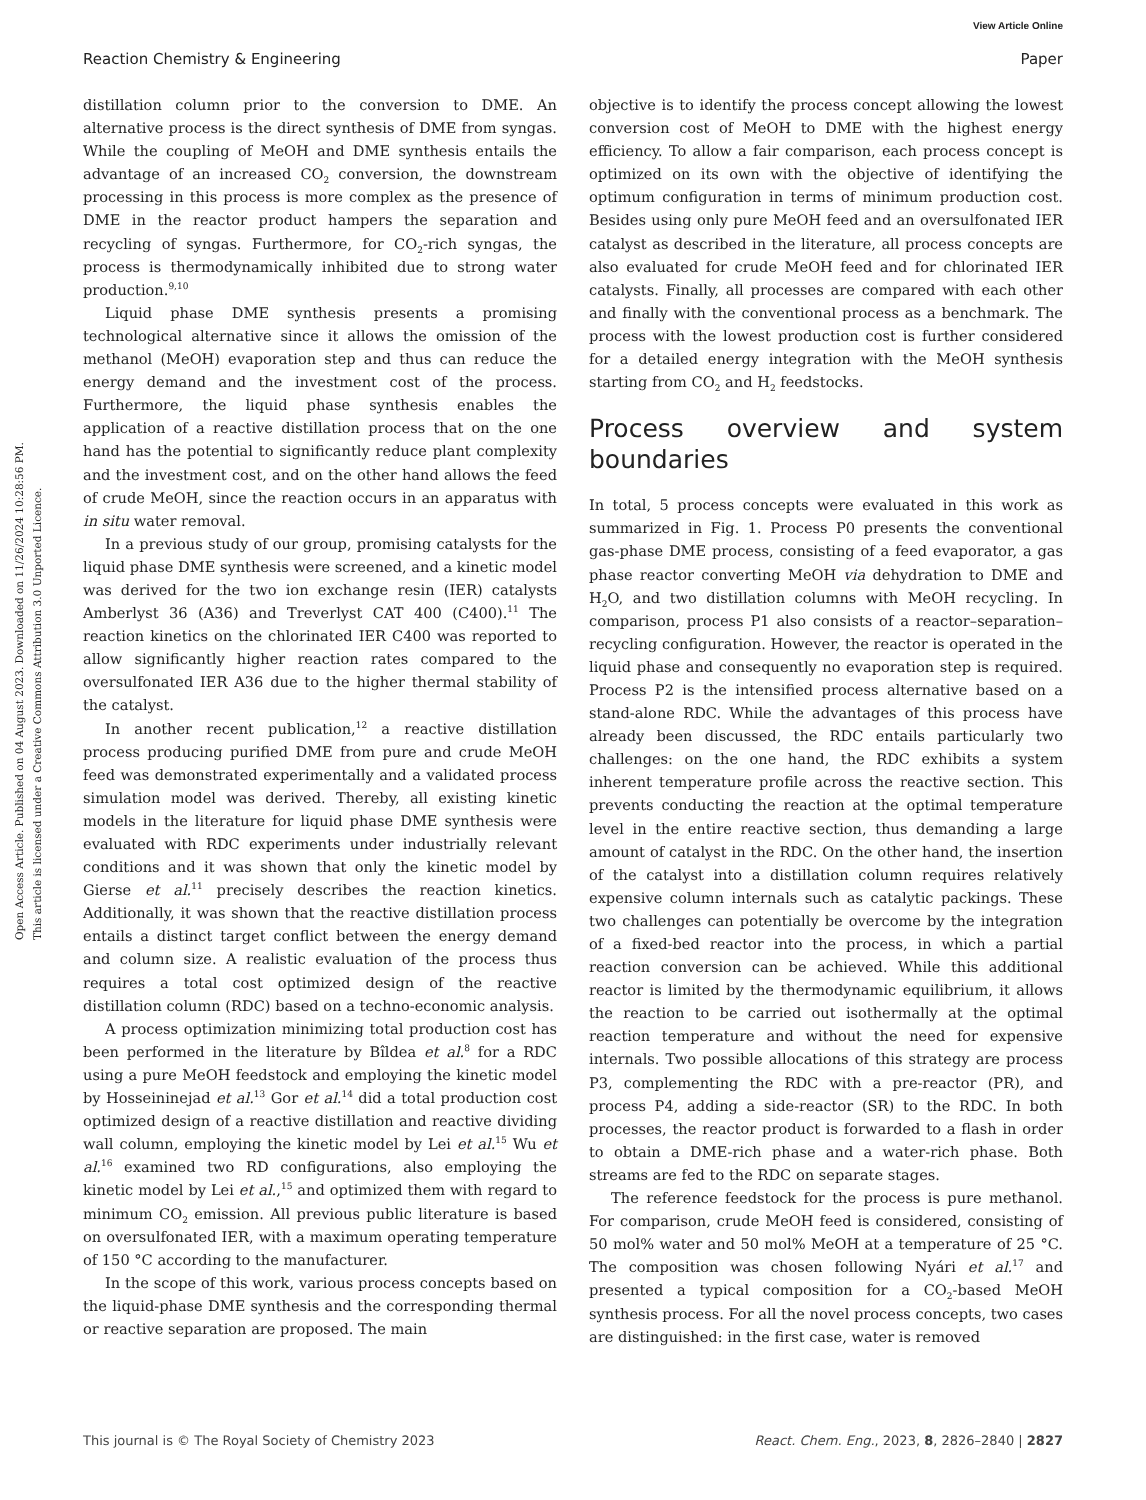View Article Online
Reaction Chemistry & Engineering Paper
Open Access Article. Published on 04 August 2023. Downloaded on 11/26/2024 10:28:56 PM.
This article is licensed under a Creative Commons Attribution 3.0 Unported Licence.
distillation column prior to the conversion to DME. An alternative process is the direct synthesis of DME from syngas. While the coupling of MeOH and DME synthesis entails the advantage of an increased CO<sub>2</sub> conversion, the downstream processing in this process is more complex as the presence of DME in the reactor product hampers the separation and recycling of syngas. Furthermore, for CO<sub>2</sub>-rich syngas, the process is thermodynamically inhibited due to strong water production.<sup>9,10</sup>
Liquid phase DME synthesis presents a promising technological alternative since it allows the omission of the methanol (MeOH) evaporation step and thus can reduce the energy demand and the investment cost of the process. Furthermore, the liquid phase synthesis enables the application of a reactive distillation process that on the one hand has the potential to significantly reduce plant complexity and the investment cost, and on the other hand allows the feed of crude MeOH, since the reaction occurs in an apparatus with in situ water removal.
In a previous study of our group, promising catalysts for the liquid phase DME synthesis were screened, and a kinetic model was derived for the two ion exchange resin (IER) catalysts Amberlyst 36 (A36) and Treverlyst CAT 400 (C400).<sup>11</sup> The reaction kinetics on the chlorinated IER C400 was reported to allow significantly higher reaction rates compared to the oversulfonated IER A36 due to the higher thermal stability of the catalyst.
In another recent publication,<sup>12</sup> a reactive distillation process producing purified DME from pure and crude MeOH feed was demonstrated experimentally and a validated process simulation model was derived. Thereby, all existing kinetic models in the literature for liquid phase DME synthesis were evaluated with RDC experiments under industrially relevant conditions and it was shown that only the kinetic model by Gierse et al.<sup>11</sup> precisely describes the reaction kinetics. Additionally, it was shown that the reactive distillation process entails a distinct target conflict between the energy demand and column size. A realistic evaluation of the process thus requires a total cost optimized design of the reactive distillation column (RDC) based on a techno-economic analysis.
A process optimization minimizing total production cost has been performed in the literature by Bîldea et al.<sup>8</sup> for a RDC using a pure MeOH feedstock and employing the kinetic model by Hosseininejad et al.<sup>13</sup> Gor et al.<sup>14</sup> did a total production cost optimized design of a reactive distillation and reactive dividing wall column, employing the kinetic model by Lei et al.<sup>15</sup> Wu et al.<sup>16</sup> examined two RD configurations, also employing the kinetic model by Lei et al.,<sup>15</sup> and optimized them with regard to minimum CO<sub>2</sub> emission. All previous public literature is based on oversulfonated IER, with a maximum operating temperature of 150 °C according to the manufacturer.
In the scope of this work, various process concepts based on the liquid-phase DME synthesis and the corresponding thermal or reactive separation are proposed. The main
objective is to identify the process concept allowing the lowest conversion cost of MeOH to DME with the highest energy efficiency. To allow a fair comparison, each process concept is optimized on its own with the objective of identifying the optimum configuration in terms of minimum production cost. Besides using only pure MeOH feed and an oversulfonated IER catalyst as described in the literature, all process concepts are also evaluated for crude MeOH feed and for chlorinated IER catalysts. Finally, all processes are compared with each other and finally with the conventional process as a benchmark. The process with the lowest production cost is further considered for a detailed energy integration with the MeOH synthesis starting from CO<sub>2</sub> and H<sub>2</sub> feedstocks.
Process overview and system boundaries
In total, 5 process concepts were evaluated in this work as summarized in Fig. 1. Process P0 presents the conventional gas-phase DME process, consisting of a feed evaporator, a gas phase reactor converting MeOH via dehydration to DME and H<sub>2</sub>O, and two distillation columns with MeOH recycling. In comparison, process P1 also consists of a reactor–separation–recycling configuration. However, the reactor is operated in the liquid phase and consequently no evaporation step is required. Process P2 is the intensified process alternative based on a stand-alone RDC. While the advantages of this process have already been discussed, the RDC entails particularly two challenges: on the one hand, the RDC exhibits a system inherent temperature profile across the reactive section. This prevents conducting the reaction at the optimal temperature level in the entire reactive section, thus demanding a large amount of catalyst in the RDC. On the other hand, the insertion of the catalyst into a distillation column requires relatively expensive column internals such as catalytic packings. These two challenges can potentially be overcome by the integration of a fixed-bed reactor into the process, in which a partial reaction conversion can be achieved. While this additional reactor is limited by the thermodynamic equilibrium, it allows the reaction to be carried out isothermally at the optimal reaction temperature and without the need for expensive internals. Two possible allocations of this strategy are process P3, complementing the RDC with a pre-reactor (PR), and process P4, adding a side-reactor (SR) to the RDC. In both processes, the reactor product is forwarded to a flash in order to obtain a DME-rich phase and a water-rich phase. Both streams are fed to the RDC on separate stages.
The reference feedstock for the process is pure methanol. For comparison, crude MeOH feed is considered, consisting of 50 mol% water and 50 mol% MeOH at a temperature of 25 °C. The composition was chosen following Nyári et al.<sup>17</sup> and presented a typical composition for a CO<sub>2</sub>-based MeOH synthesis process. For all the novel process concepts, two cases are distinguished: in the first case, water is removed
This journal is © The Royal Society of Chemistry 2023 React. Chem. Eng., 2023, 8, 2826–2840 | 2827